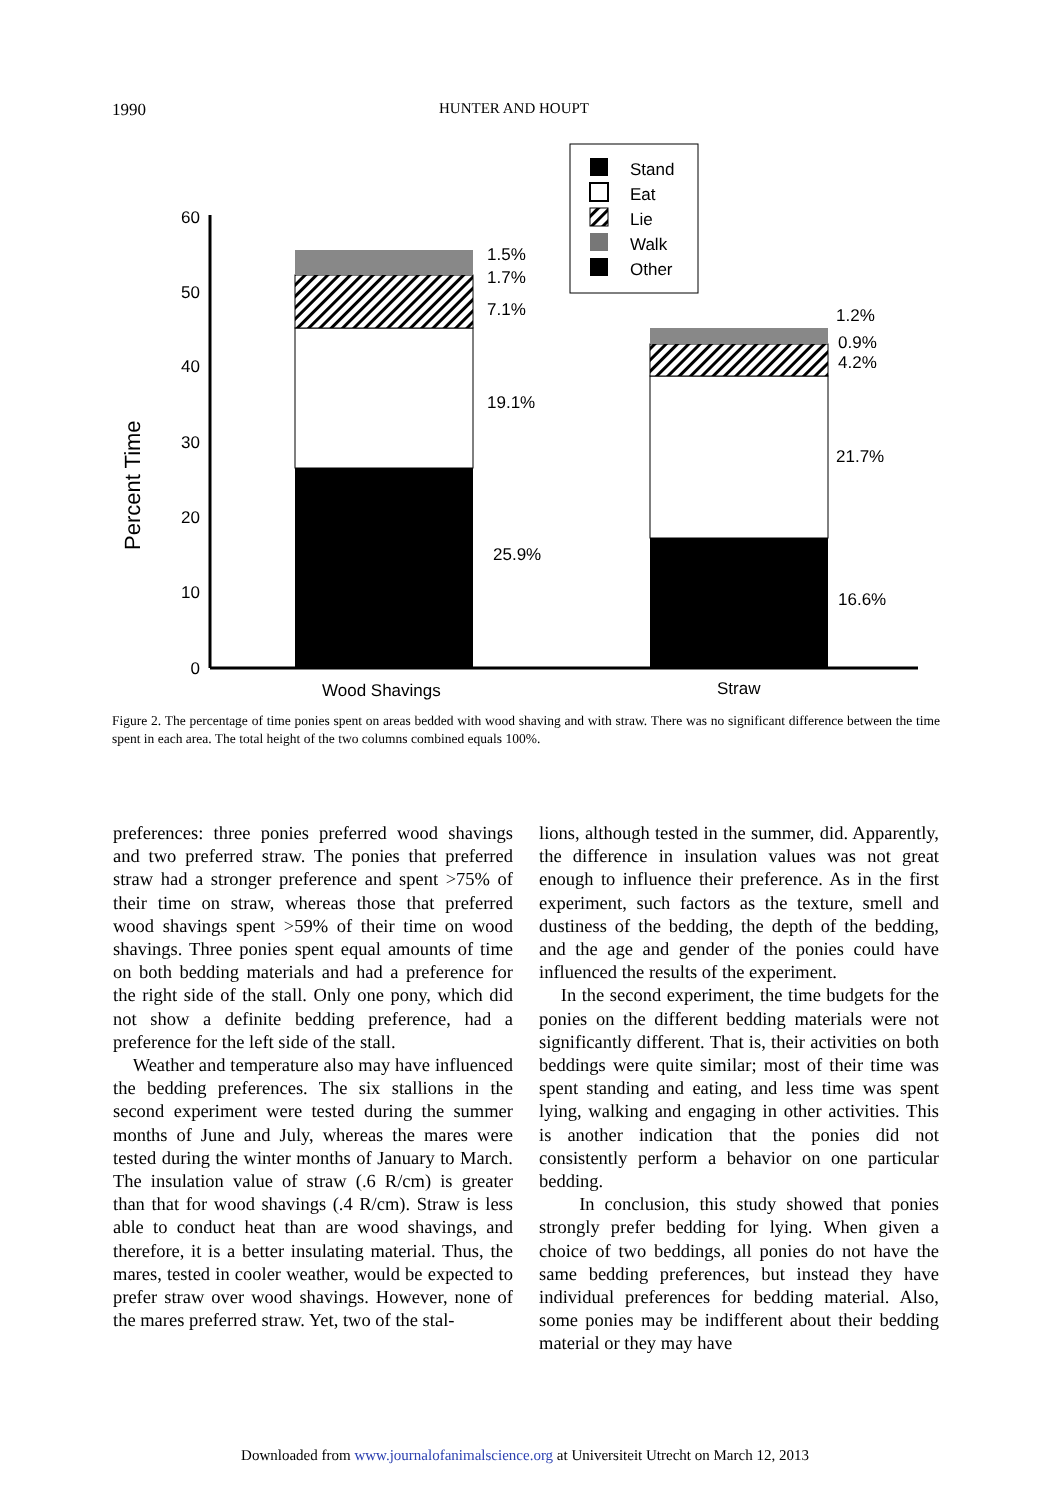1990 HUNTER AND HOUPT
Percent Time
60
50
40
30
20
10
0
1.5%
1.7%
7.1%
19.1%
25.9%
1.2%
0.9%
4.2%
21.7%
16.6%
Wood Shavings
Straw
Stand
Eat
Lie
Walk
Other
Figure 2. The percentage of time ponies spent on areas bedded with wood shaving and with straw. There was no significant difference between the time spent in each area. The total height of the two columns combined equals 100%.
preferences: three ponies preferred wood shavings and two preferred straw. The ponies that preferred straw had a stronger preference and spent >75% of their time on straw, whereas those that preferred wood shavings spent >59% of their time on wood shavings. Three ponies spent equal amounts of time on both bedding materials and had a preference for the right side of the stall. Only one pony, which did not show a definite bedding preference, had a preference for the left side of the stall.
Weather and temperature also may have influenced the bedding preferences. The six stallions in the second experiment were tested during the summer months of June and July, whereas the mares were tested during the winter months of January to March. The insulation value of straw (.6 R/cm) is greater than that for wood shavings (.4 R/cm). Straw is less able to conduct heat than are wood shavings, and therefore, it is a better insulating material. Thus, the mares, tested in cooler weather, would be expected to prefer straw over wood shavings. However, none of the mares preferred straw. Yet, two of the stal-
lions, although tested in the summer, did. Apparently, the difference in insulation values was not great enough to influence their preference. As in the first experiment, such factors as the texture, smell and dustiness of the bedding, the depth of the bedding, and the age and gender of the ponies could have influenced the results of the experiment.
In the second experiment, the time budgets for the ponies on the different bedding materials were not significantly different. That is, their activities on both beddings were quite similar; most of their time was spent standing and eating, and less time was spent lying, walking and engaging in other activities. This is another indication that the ponies did not consistently perform a behavior on one particular bedding.
In conclusion, this study showed that ponies strongly prefer bedding for lying. When given a choice of two beddings, all ponies do not have the same bedding preferences, but instead they have individual preferences for bedding material. Also, some ponies may be indifferent about their bedding material or they may have
Downloaded from www.journalofanimalscience.org at Universiteit Utrecht on March 12, 2013